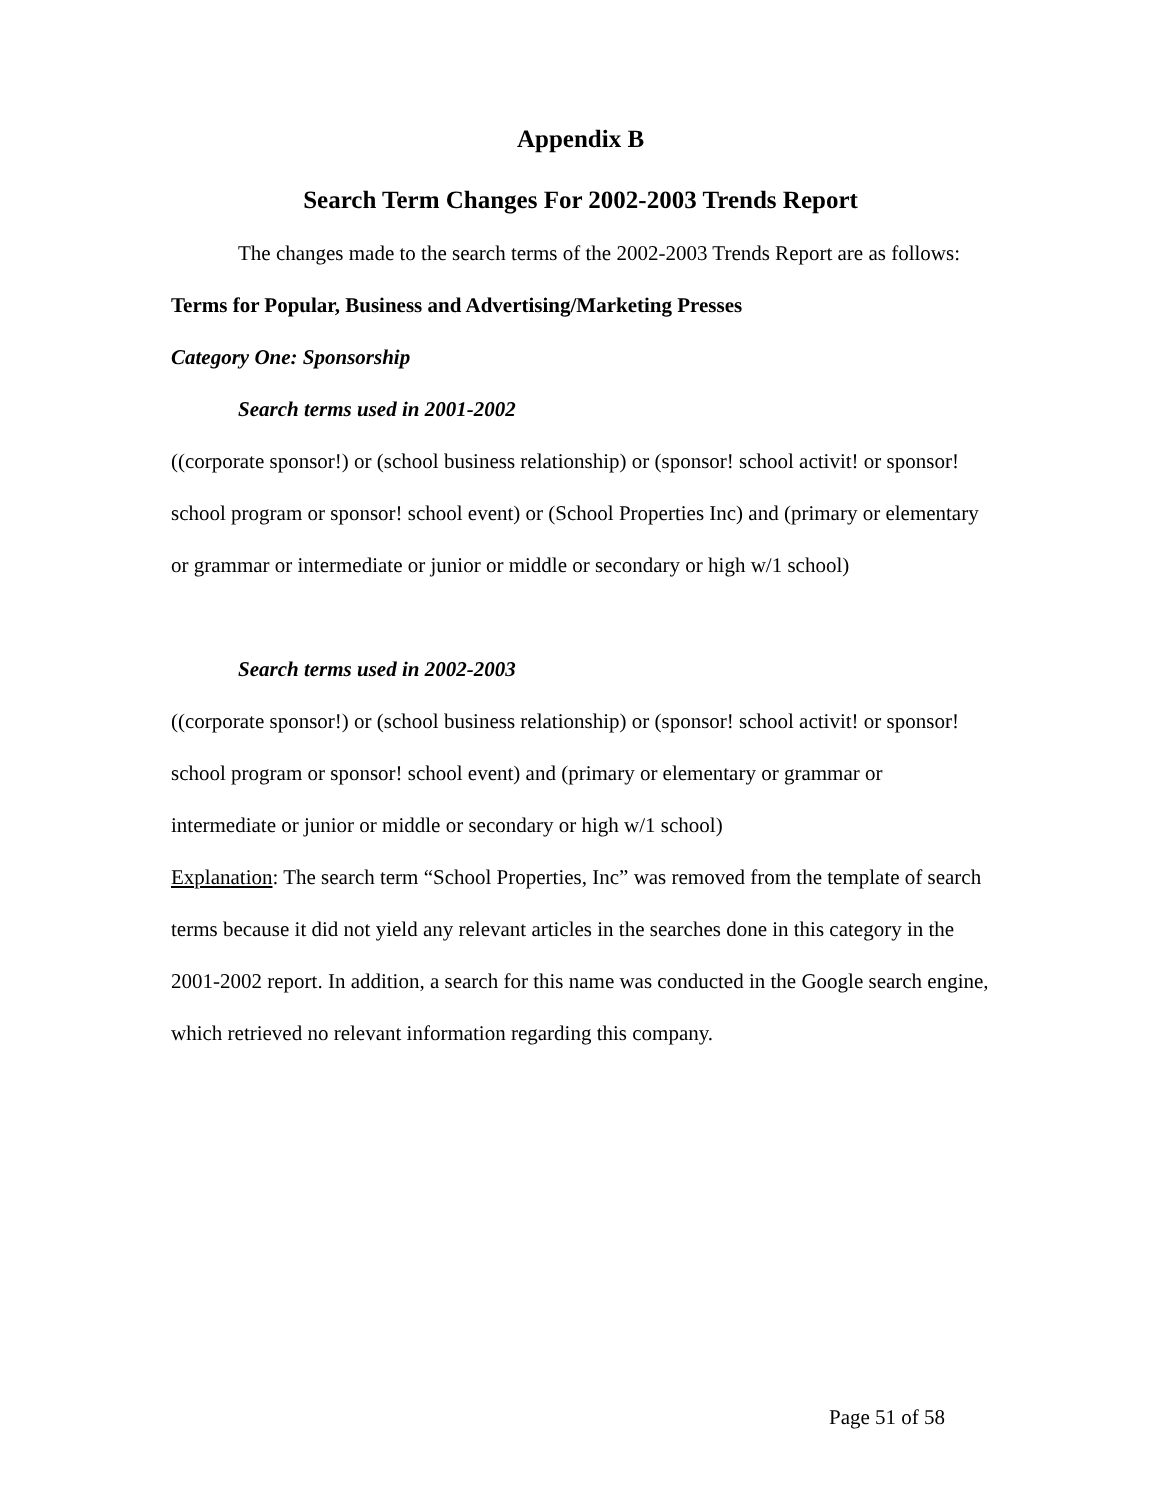Appendix B
Search Term Changes For 2002-2003 Trends Report
The changes made to the search terms of the 2002-2003 Trends Report are as follows:
Terms for Popular, Business and Advertising/Marketing Presses
Category One: Sponsorship
Search terms used in 2001-2002
((corporate sponsor!) or (school business relationship) or (sponsor! school activit! or sponsor! school program or sponsor! school event) or (School Properties Inc) and (primary or elementary or grammar or intermediate or junior or middle or secondary or high w/1 school)
Search terms used in 2002-2003
((corporate sponsor!) or (school business relationship) or (sponsor! school activit! or sponsor! school program or sponsor! school event) and (primary or elementary or grammar or intermediate or junior or middle or secondary or high w/1 school)
Explanation: The search term “School Properties, Inc” was removed from the template of search terms because it did not yield any relevant articles in the searches done in this category in the 2001-2002 report. In addition, a search for this name was conducted in the Google search engine, which retrieved no relevant information regarding this company.
Page 51 of 58